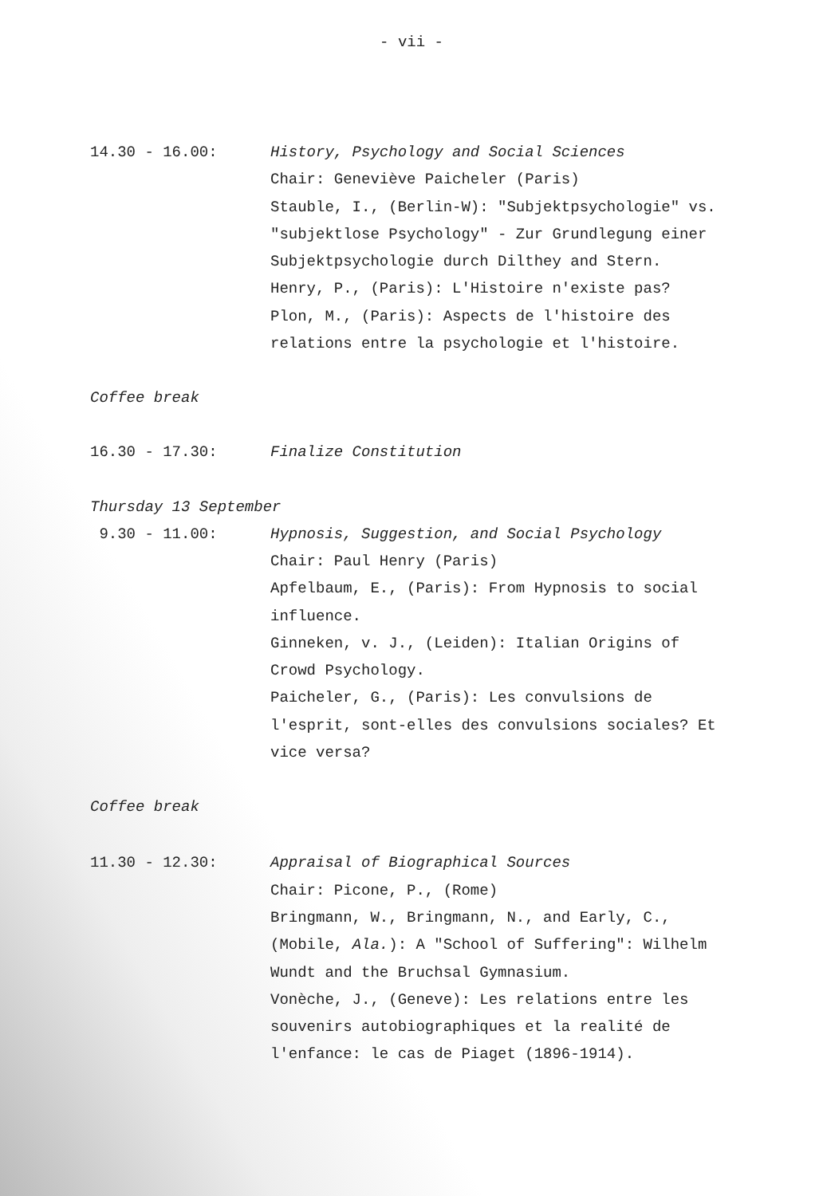- vii -
14.30 - 16.00: History, Psychology and Social Sciences
Chair: Geneviève Paicheler (Paris)
Stauble, I., (Berlin-W): "Subjektpsychologie" vs. "subjektlose Psychology" - Zur Grundlegung einer Subjektpsychologie durch Dilthey and Stern.
Henry, P., (Paris): L'Histoire n'existe pas?
Plon, M., (Paris): Aspects de l'histoire des relations entre la psychologie et l'histoire.
Coffee break
16.30 - 17.30: Finalize Constitution
Thursday 13 September
9.30 - 11.00: Hypnosis, Suggestion, and Social Psychology
Chair: Paul Henry (Paris)
Apfelbaum, E., (Paris): From Hypnosis to social influence.
Ginneken, v. J., (Leiden): Italian Origins of Crowd Psychology.
Paicheler, G., (Paris): Les convulsions de l'esprit, sont-elles des convulsions sociales? Et vice versa?
Coffee break
11.30 - 12.30: Appraisal of Biographical Sources
Chair: Picone, P., (Rome)
Bringmann, W., Bringmann, N., and Early, C., (Mobile, Ala.): A "School of Suffering": Wilhelm Wundt and the Bruchsal Gymnasium.
Vonèche, J., (Geneve): Les relations entre les souvenirs autobiographiques et la realité de l'enfance: le cas de Piaget (1896-1914).